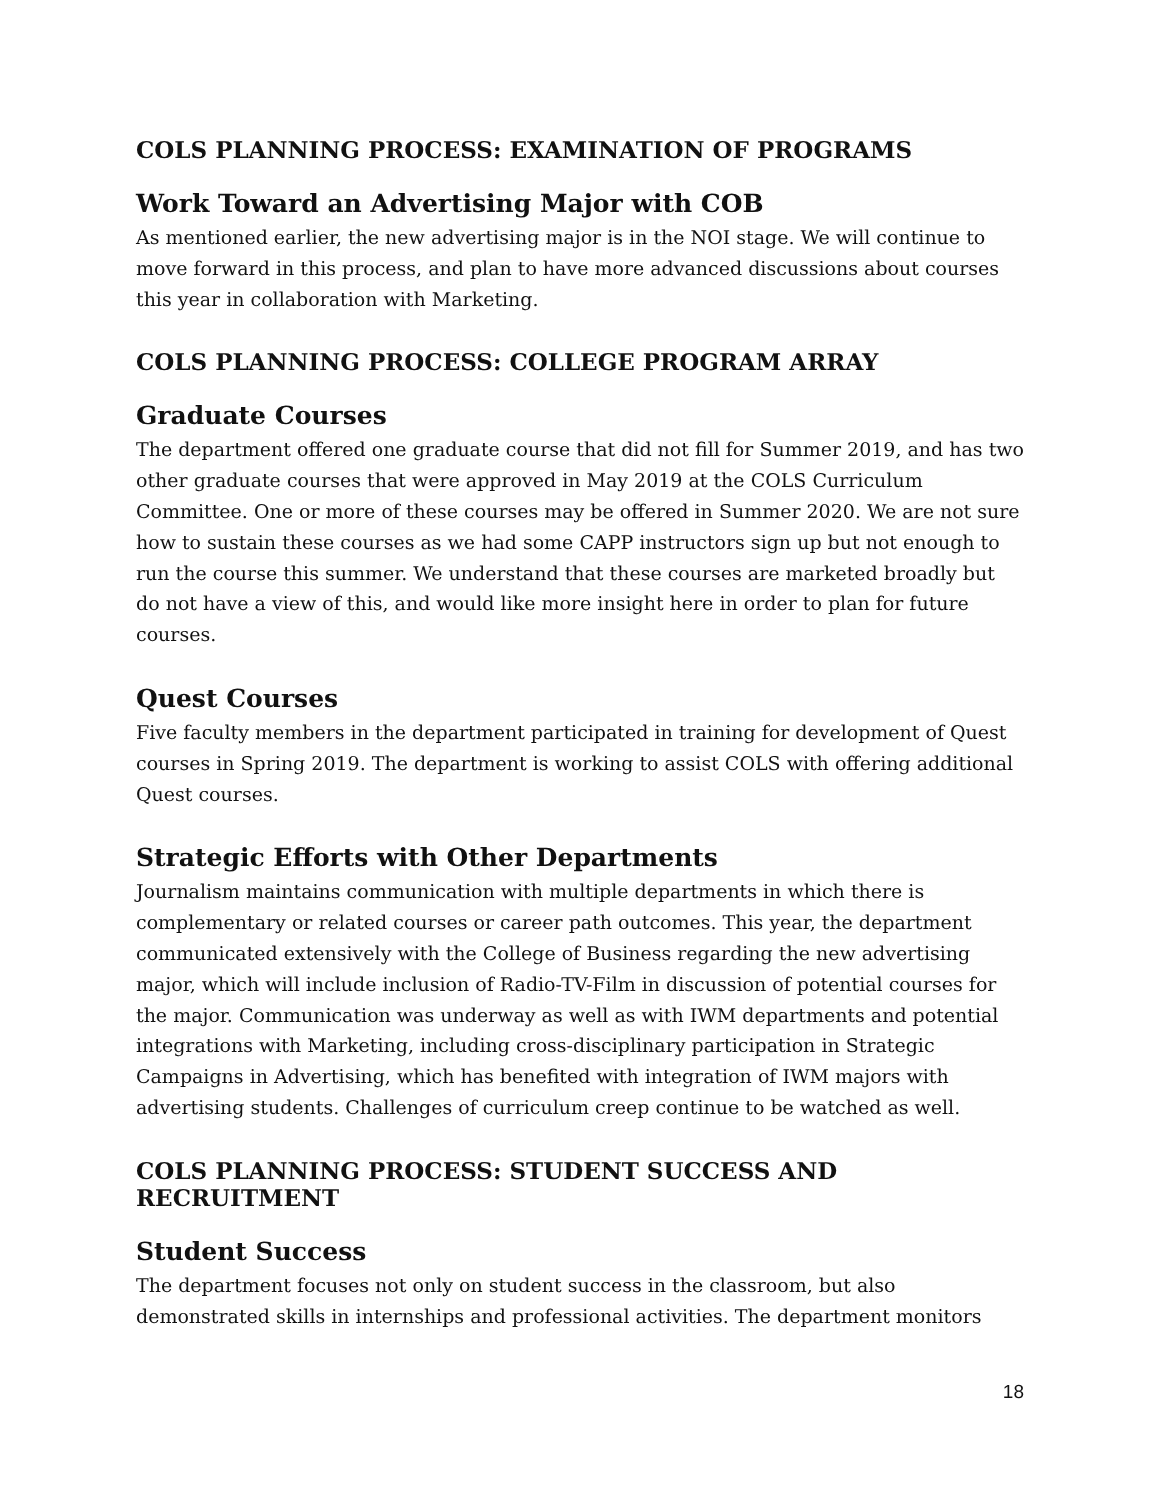COLS PLANNING PROCESS: EXAMINATION OF PROGRAMS
Work Toward an Advertising Major with COB
As mentioned earlier, the new advertising major is in the NOI stage. We will continue to move forward in this process, and plan to have more advanced discussions about courses this year in collaboration with Marketing.
COLS PLANNING PROCESS: COLLEGE PROGRAM ARRAY
Graduate Courses
The department offered one graduate course that did not fill for Summer 2019, and has two other graduate courses that were approved in May 2019 at the COLS Curriculum Committee. One or more of these courses may be offered in Summer 2020. We are not sure how to sustain these courses as we had some CAPP instructors sign up but not enough to run the course this summer. We understand that these courses are marketed broadly but do not have a view of this, and would like more insight here in order to plan for future courses.
Quest Courses
Five faculty members in the department participated in training for development of Quest courses in Spring 2019. The department is working to assist COLS with offering additional Quest courses.
Strategic Efforts with Other Departments
Journalism maintains communication with multiple departments in which there is complementary or related courses or career path outcomes. This year, the department communicated extensively with the College of Business regarding the new advertising major, which will include inclusion of Radio-TV-Film in discussion of potential courses for the major. Communication was underway as well as with IWM departments and potential integrations with Marketing, including cross-disciplinary participation in Strategic Campaigns in Advertising, which has benefited with integration of IWM majors with advertising students. Challenges of curriculum creep continue to be watched as well.
COLS PLANNING PROCESS: STUDENT SUCCESS AND RECRUITMENT
Student Success
The department focuses not only on student success in the classroom, but also demonstrated skills in internships and professional activities. The department monitors
18